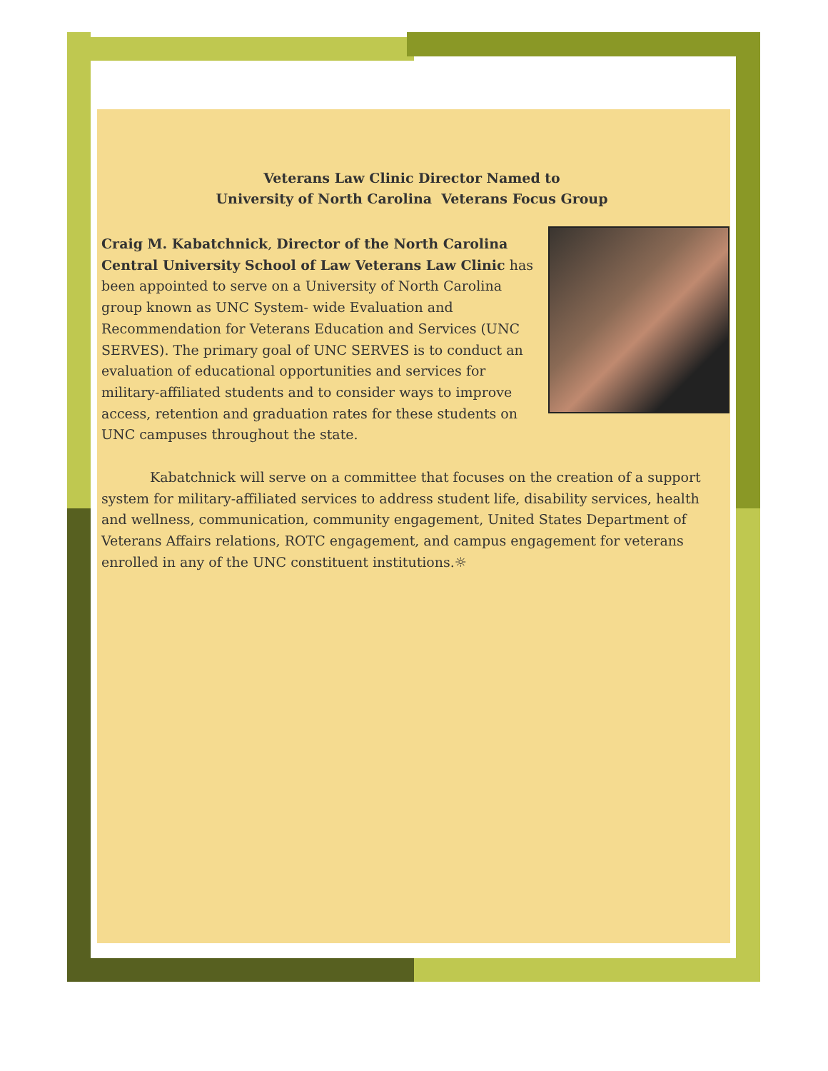Veterans Law Clinic Director Named to
University of North Carolina Veterans Focus Group
Craig M. Kabatchnick, Director of the North Carolina Central University School of Law Veterans Law Clinic has been appointed to serve on a University of North Carolina group known as UNC System- wide Evaluation and Recommendation for Veterans Education and Services (UNC SERVES). The primary goal of UNC SERVES is to conduct an evaluation of educational opportunities and services for military-affiliated students and to consider ways to improve access, retention and graduation rates for these students on UNC campuses throughout the state.
Kabatchnick will serve on a committee that focuses on the creation of a support system for military-affiliated services to address student life, disability services, health and wellness, communication, community engagement, United States Department of Veterans Affairs relations, ROTC engagement, and campus engagement for veterans enrolled in any of the UNC constituent institutions.☼